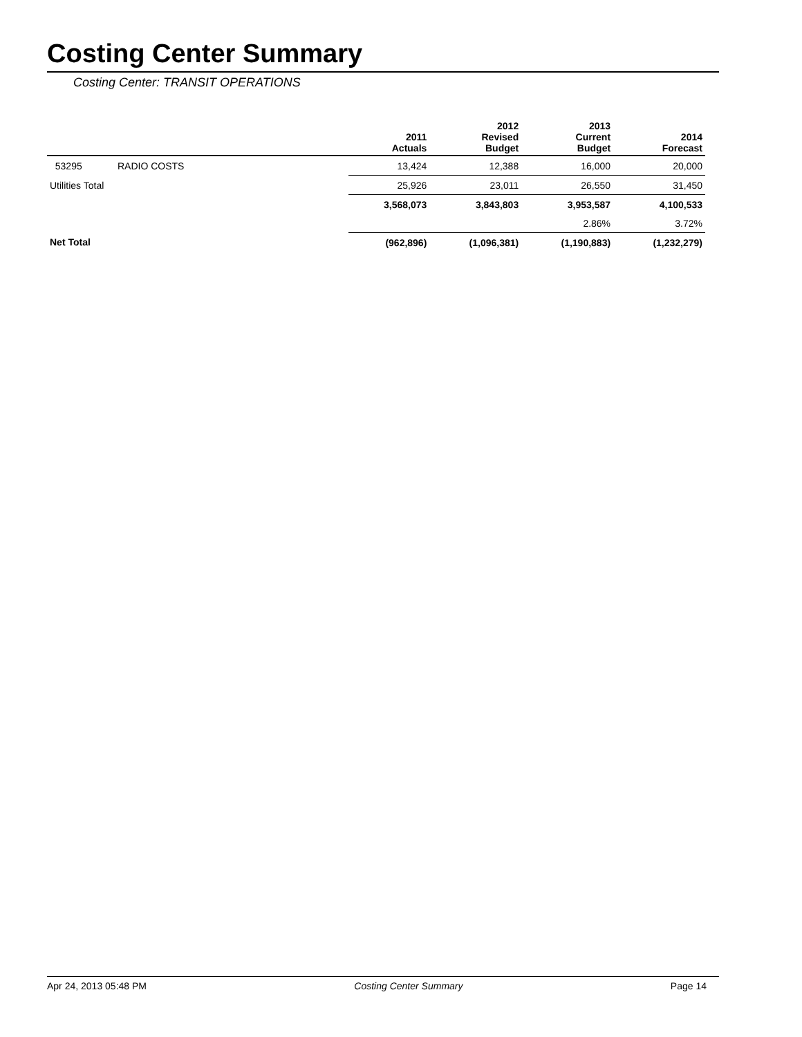Costing Center Summary
Costing Center: TRANSIT OPERATIONS
| | | 2011 Actuals | 2012 Revised Budget | 2013 Current Budget | 2014 Forecast |
| --- | --- | --- | --- | --- | --- |
| 53295 | RADIO COSTS | 13,424 | 12,388 | 16,000 | 20,000 |
| Utilities Total | | 25,926 | 23,011 | 26,550 | 31,450 |
| | | 3,568,073 | 3,843,803 | 3,953,587 | 4,100,533 |
| | | | | 2.86% | 3.72% |
| Net Total | | (962,896) | (1,096,381) | (1,190,883) | (1,232,279) |
Apr 24, 2013 05:48 PM Costing Center Summary Page 14